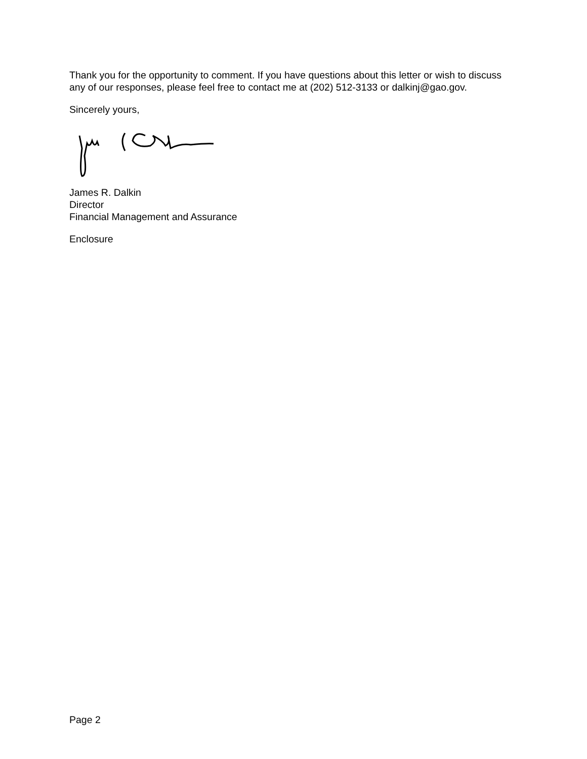Thank you for the opportunity to comment. If you have questions about this letter or wish to discuss any of our responses, please feel free to contact me at (202) 512-3133 or dalkinj@gao.gov.
Sincerely yours,
James R. Dalkin
Director
Financial Management and Assurance
Enclosure
Page 2